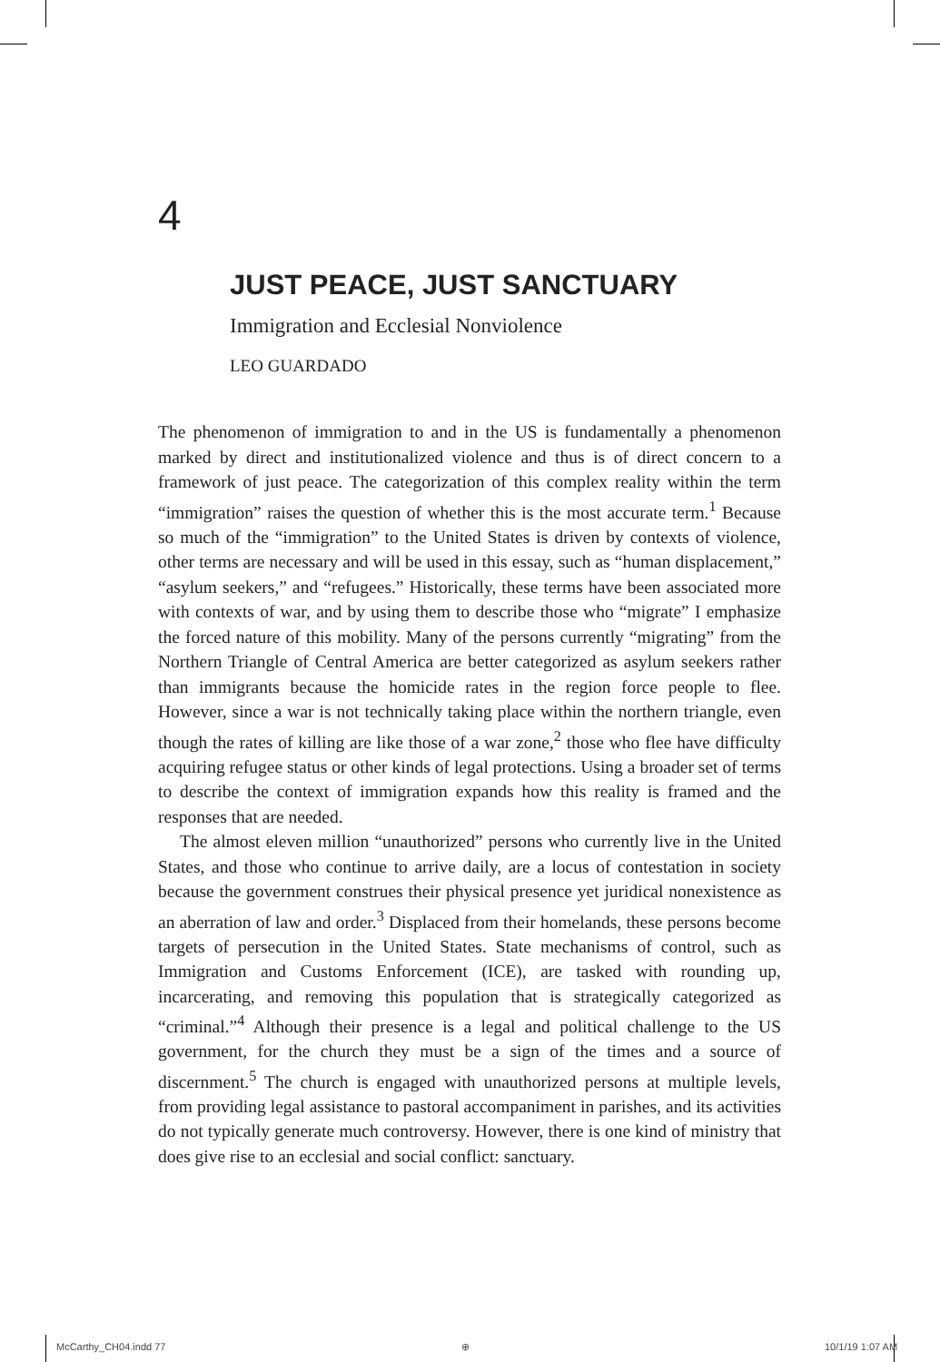4
JUST PEACE, JUST SANCTUARY
Immigration and Ecclesial Nonviolence
LEO GUARDADO
The phenomenon of immigration to and in the US is fundamentally a phenomenon marked by direct and institutionalized violence and thus is of direct concern to a framework of just peace. The categorization of this complex reality within the term “immigration” raises the question of whether this is the most accurate term.<sup>1</sup> Because so much of the “immigration” to the United States is driven by contexts of violence, other terms are necessary and will be used in this essay, such as “human displacement,” “asylum seekers,” and “refugees.” Historically, these terms have been associated more with contexts of war, and by using them to describe those who “migrate” I emphasize the forced nature of this mobility. Many of the persons currently “migrating” from the Northern Triangle of Central America are better categorized as asylum seekers rather than immigrants because the homicide rates in the region force people to flee. However, since a war is not technically taking place within the northern triangle, even though the rates of killing are like those of a war zone,<sup>2</sup> those who flee have difficulty acquiring refugee status or other kinds of legal protections. Using a broader set of terms to describe the context of immigration expands how this reality is framed and the responses that are needed.
The almost eleven million “unauthorized” persons who currently live in the United States, and those who continue to arrive daily, are a locus of contestation in society because the government construes their physical presence yet juridical nonexistence as an aberration of law and order.<sup>3</sup> Displaced from their homelands, these persons become targets of persecution in the United States. State mechanisms of control, such as Immigration and Customs Enforcement (ICE), are tasked with rounding up, incarcerating, and removing this population that is strategically categorized as “criminal.”<sup>4</sup> Although their presence is a legal and political challenge to the US government, for the church they must be a sign of the times and a source of discernment.<sup>5</sup> The church is engaged with unauthorized persons at multiple levels, from providing legal assistance to pastoral accompaniment in parishes, and its activities do not typically generate much controversy. However, there is one kind of ministry that does give rise to an ecclesial and social conflict: sanctuary.
McCarthy_CH04.indd 77 ⊕ 10/1/19 1:07 AM